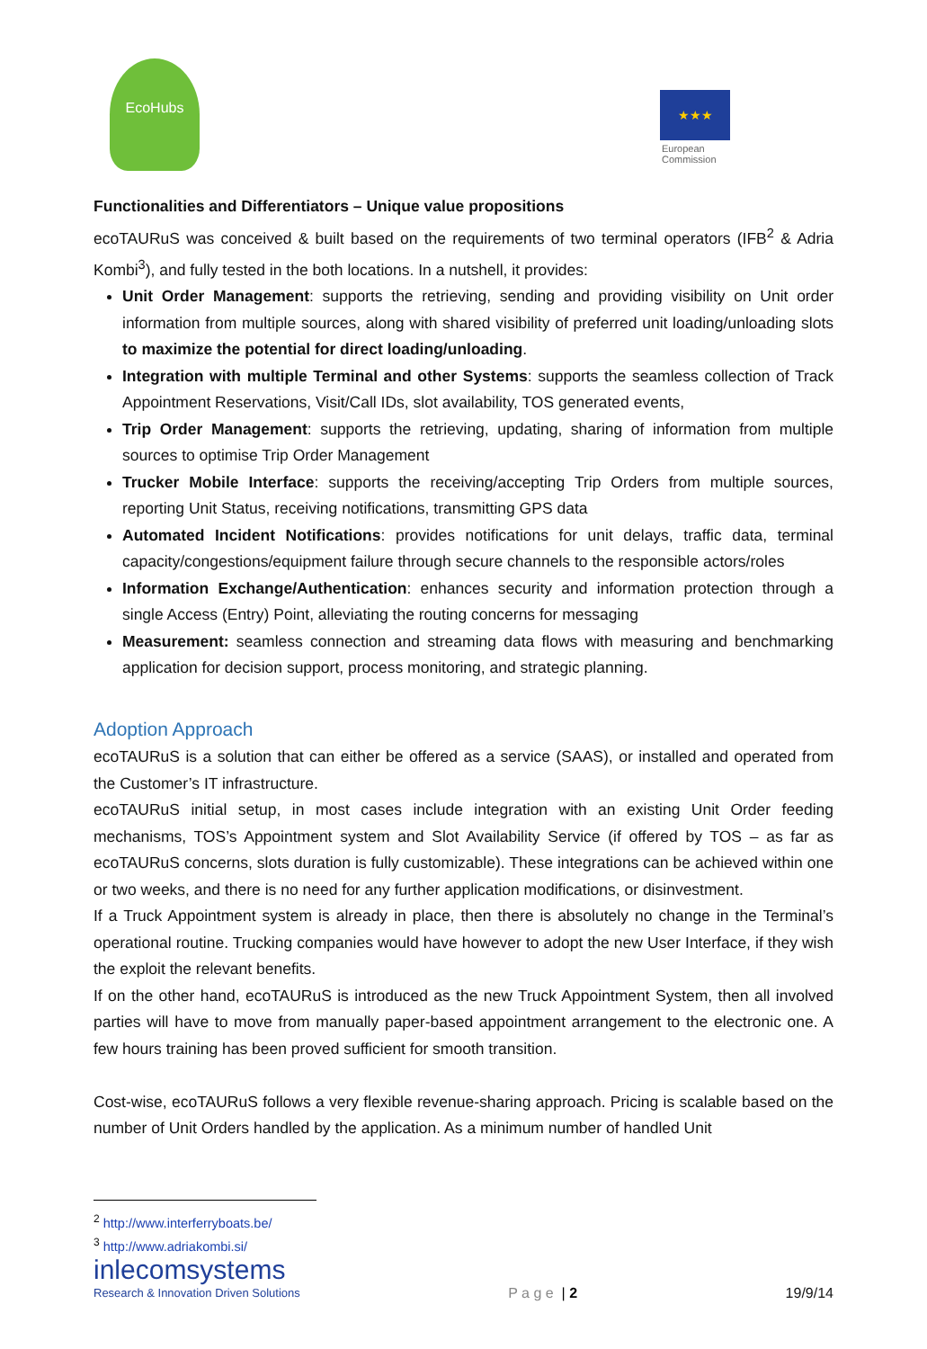EcoHubs
★★★
European
Commission
Functionalities and Differentiators – Unique value propositions
ecoTAURuS was conceived & built based on the requirements of two terminal operators (IFB<sup>2</sup> & Adria Kombi<sup>3</sup>), and fully tested in the both locations. In a nutshell, it provides:
Unit Order Management: supports the retrieving, sending and providing visibility on Unit order information from multiple sources, along with shared visibility of preferred unit loading/unloading slots to maximize the potential for direct loading/unloading.
Integration with multiple Terminal and other Systems: supports the seamless collection of Track Appointment Reservations, Visit/Call IDs, slot availability, TOS generated events,
Trip Order Management: supports the retrieving, updating, sharing of information from multiple sources to optimise Trip Order Management
Trucker Mobile Interface: supports the receiving/accepting Trip Orders from multiple sources, reporting Unit Status, receiving notifications, transmitting GPS data
Automated Incident Notifications: provides notifications for unit delays, traffic data, terminal capacity/congestions/equipment failure through secure channels to the responsible actors/roles
Information Exchange/Authentication: enhances security and information protection through a single Access (Entry) Point, alleviating the routing concerns for messaging
Measurement: seamless connection and streaming data flows with measuring and benchmarking application for decision support, process monitoring, and strategic planning.
Adoption Approach
ecoTAURuS is a solution that can either be offered as a service (SAAS), or installed and operated from the Customer’s IT infrastructure.
ecoTAURuS initial setup, in most cases include integration with an existing Unit Order feeding mechanisms, TOS’s Appointment system and Slot Availability Service (if offered by TOS – as far as ecoTAURuS concerns, slots duration is fully customizable). These integrations can be achieved within one or two weeks, and there is no need for any further application modifications, or disinvestment.
If a Truck Appointment system is already in place, then there is absolutely no change in the Terminal’s operational routine. Trucking companies would have however to adopt the new User Interface, if they wish the exploit the relevant benefits.
If on the other hand, ecoTAURuS is introduced as the new Truck Appointment System, then all involved parties will have to move from manually paper-based appointment arrangement to the electronic one. A few hours training has been proved sufficient for smooth transition.
Cost-wise, ecoTAURuS follows a very flexible revenue-sharing approach. Pricing is scalable based on the number of Unit Orders handled by the application. As a minimum number of handled Unit
<sup>2</sup> http://www.interferryboats.be/
<sup>3</sup> http://www.adriakombi.si/
inlecomsystems
Research & Innovation Driven Solutions
P a g e | 2
19/9/14